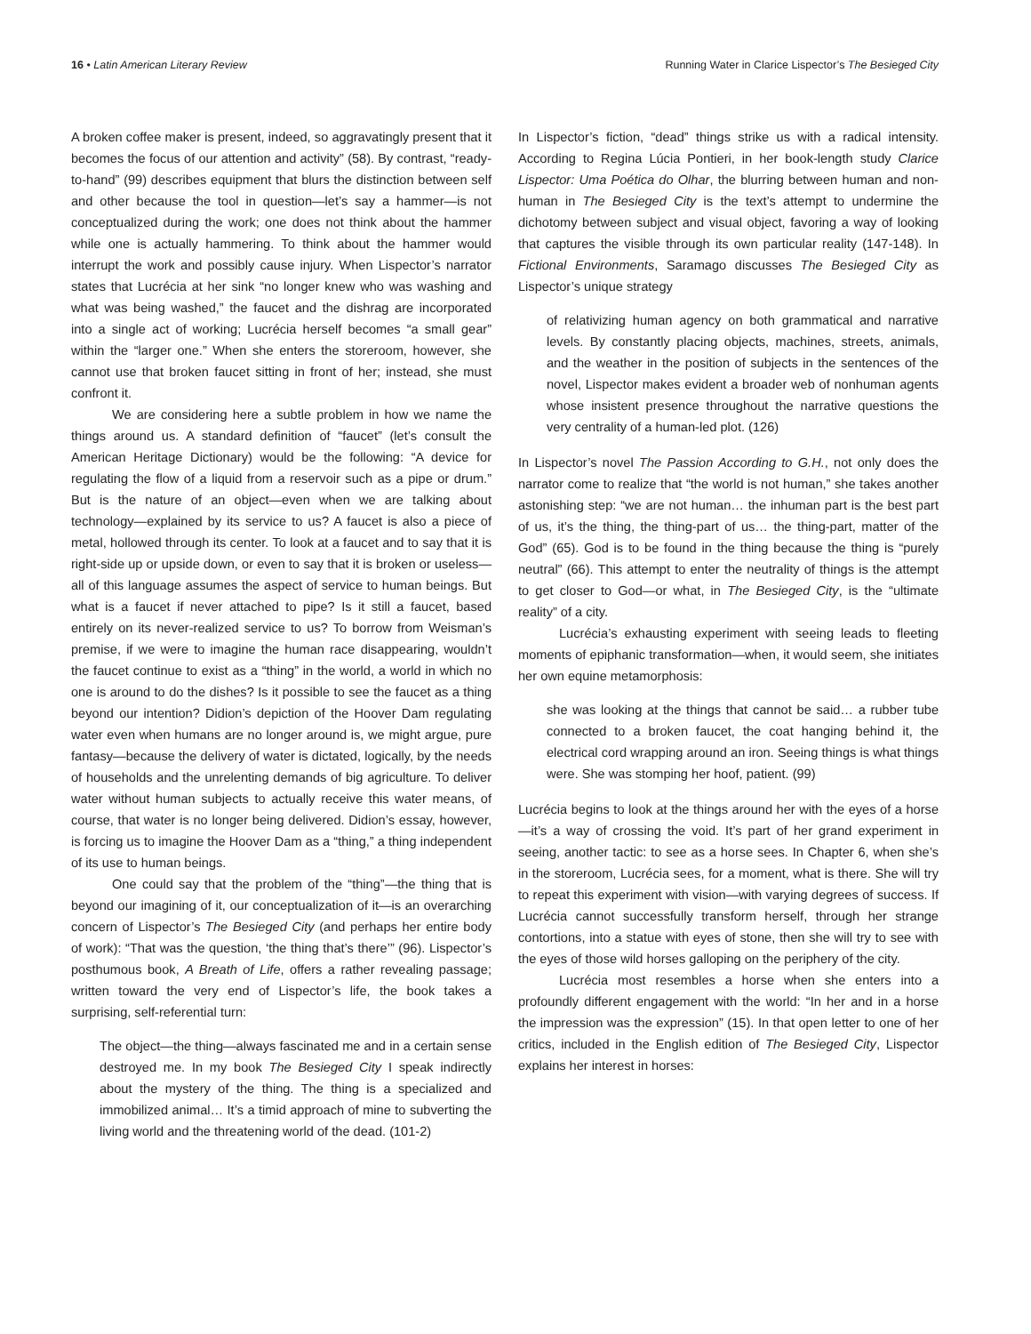16 • Latin American Literary Review Running Water in Clarice Lispector’s The Besieged City
A broken coffee maker is present, indeed, so aggravatingly present that it becomes the focus of our attention and activity” (58). By contrast, “ready-to-hand” (99) describes equipment that blurs the distinction between self and other because the tool in question—let’s say a hammer—is not conceptualized during the work; one does not think about the hammer while one is actually hammering. To think about the hammer would interrupt the work and possibly cause injury. When Lispector’s narrator states that Lucrécia at her sink “no longer knew who was washing and what was being washed,” the faucet and the dishrag are incorporated into a single act of working; Lucrécia herself becomes “a small gear” within the “larger one.” When she enters the storeroom, however, she cannot use that broken faucet sitting in front of her; instead, she must confront it.
We are considering here a subtle problem in how we name the things around us. A standard definition of “faucet” (let’s consult the American Heritage Dictionary) would be the following: “A device for regulating the flow of a liquid from a reservoir such as a pipe or drum.” But is the nature of an object—even when we are talking about technology—explained by its service to us? A faucet is also a piece of metal, hollowed through its center. To look at a faucet and to say that it is right-side up or upside down, or even to say that it is broken or useless—all of this language assumes the aspect of service to human beings. But what is a faucet if never attached to pipe? Is it still a faucet, based entirely on its never-realized service to us? To borrow from Weisman’s premise, if we were to imagine the human race disappearing, wouldn’t the faucet continue to exist as a “thing” in the world, a world in which no one is around to do the dishes? Is it possible to see the faucet as a thing beyond our intention? Didion’s depiction of the Hoover Dam regulating water even when humans are no longer around is, we might argue, pure fantasy—because the delivery of water is dictated, logically, by the needs of households and the unrelenting demands of big agriculture. To deliver water without human subjects to actually receive this water means, of course, that water is no longer being delivered. Didion’s essay, however, is forcing us to imagine the Hoover Dam as a “thing,” a thing independent of its use to human beings.
One could say that the problem of the “thing”—the thing that is beyond our imagining of it, our conceptualization of it—is an overarching concern of Lispector’s The Besieged City (and perhaps her entire body of work): “That was the question, ‘the thing that’s there’” (96). Lispector’s posthumous book, A Breath of Life, offers a rather revealing passage; written toward the very end of Lispector’s life, the book takes a surprising, self-referential turn:
The object—the thing—always fascinated me and in a certain sense destroyed me. In my book The Besieged City I speak indirectly about the mystery of the thing. The thing is a specialized and immobilized animal… It’s a timid approach of mine to subverting the living world and the threatening world of the dead. (101-2)
In Lispector’s fiction, “dead” things strike us with a radical intensity. According to Regina Lúcia Pontieri, in her book-length study Clarice Lispector: Uma Poética do Olhar, the blurring between human and non-human in The Besieged City is the text’s attempt to undermine the dichotomy between subject and visual object, favoring a way of looking that captures the visible through its own particular reality (147-148). In Fictional Environments, Saramago discusses The Besieged City as Lispector’s unique strategy
of relativizing human agency on both grammatical and narrative levels. By constantly placing objects, machines, streets, animals, and the weather in the position of subjects in the sentences of the novel, Lispector makes evident a broader web of nonhuman agents whose insistent presence throughout the narrative questions the very centrality of a human-led plot. (126)
In Lispector’s novel The Passion According to G.H., not only does the narrator come to realize that “the world is not human,” she takes another astonishing step: “we are not human… the inhuman part is the best part of us, it’s the thing, the thing-part of us… the thing-part, matter of the God” (65). God is to be found in the thing because the thing is “purely neutral” (66). This attempt to enter the neutrality of things is the attempt to get closer to God—or what, in The Besieged City, is the “ultimate reality” of a city.
Lucrécia’s exhausting experiment with seeing leads to fleeting moments of epiphanic transformation—when, it would seem, she initiates her own equine metamorphosis:
she was looking at the things that cannot be said… a rubber tube connected to a broken faucet, the coat hanging behind it, the electrical cord wrapping around an iron. Seeing things is what things were. She was stomping her hoof, patient. (99)
Lucrécia begins to look at the things around her with the eyes of a horse—it’s a way of crossing the void. It’s part of her grand experiment in seeing, another tactic: to see as a horse sees. In Chapter 6, when she’s in the storeroom, Lucrécia sees, for a moment, what is there. She will try to repeat this experiment with vision—with varying degrees of success. If Lucrécia cannot successfully transform herself, through her strange contortions, into a statue with eyes of stone, then she will try to see with the eyes of those wild horses galloping on the periphery of the city.
Lucrécia most resembles a horse when she enters into a profoundly different engagement with the world: “In her and in a horse the impression was the expression” (15). In that open letter to one of her critics, included in the English edition of The Besieged City, Lispector explains her interest in horses: